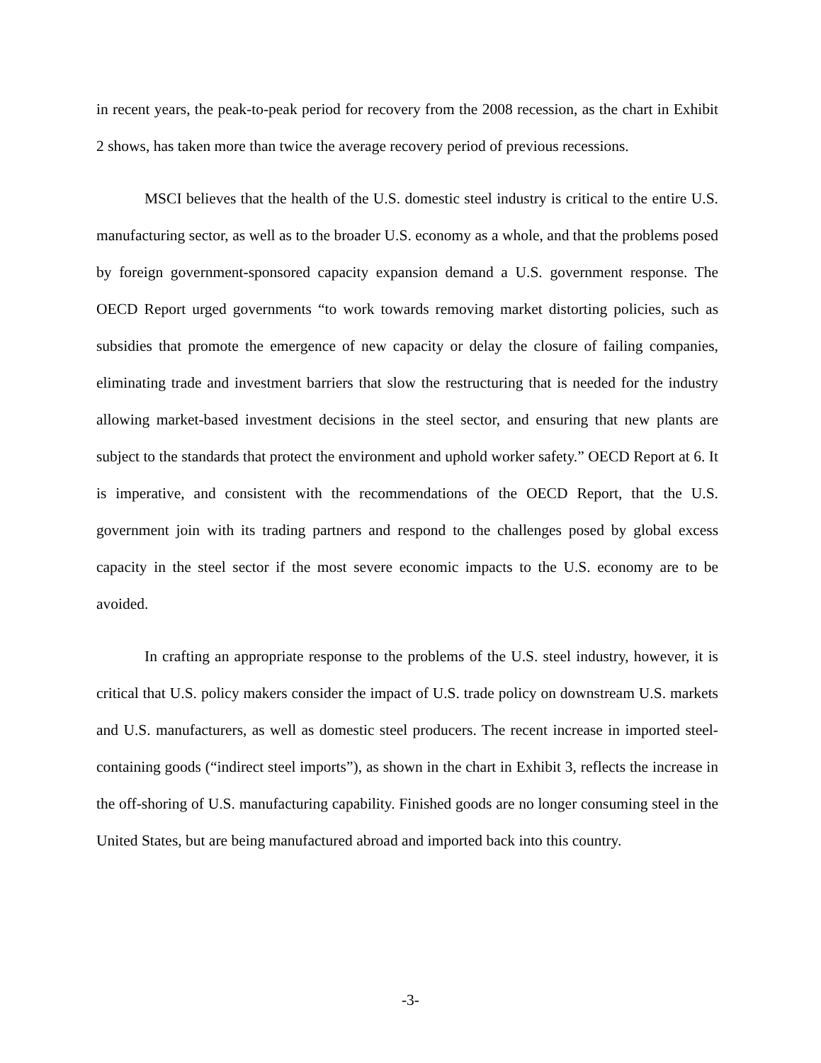in recent years, the peak-to-peak period for recovery from the 2008 recession, as the chart in Exhibit 2 shows, has taken more than twice the average recovery period of previous recessions.
MSCI believes that the health of the U.S. domestic steel industry is critical to the entire U.S. manufacturing sector, as well as to the broader U.S. economy as a whole, and that the problems posed by foreign government-sponsored capacity expansion demand a U.S. government response. The OECD Report urged governments “to work towards removing market distorting policies, such as subsidies that promote the emergence of new capacity or delay the closure of failing companies, eliminating trade and investment barriers that slow the restructuring that is needed for the industry allowing market-based investment decisions in the steel sector, and ensuring that new plants are subject to the standards that protect the environment and uphold worker safety.” OECD Report at 6. It is imperative, and consistent with the recommendations of the OECD Report, that the U.S. government join with its trading partners and respond to the challenges posed by global excess capacity in the steel sector if the most severe economic impacts to the U.S. economy are to be avoided.
In crafting an appropriate response to the problems of the U.S. steel industry, however, it is critical that U.S. policy makers consider the impact of U.S. trade policy on downstream U.S. markets and U.S. manufacturers, as well as domestic steel producers. The recent increase in imported steel-containing goods (“indirect steel imports”), as shown in the chart in Exhibit 3, reflects the increase in the off-shoring of U.S. manufacturing capability. Finished goods are no longer consuming steel in the United States, but are being manufactured abroad and imported back into this country.
-3-